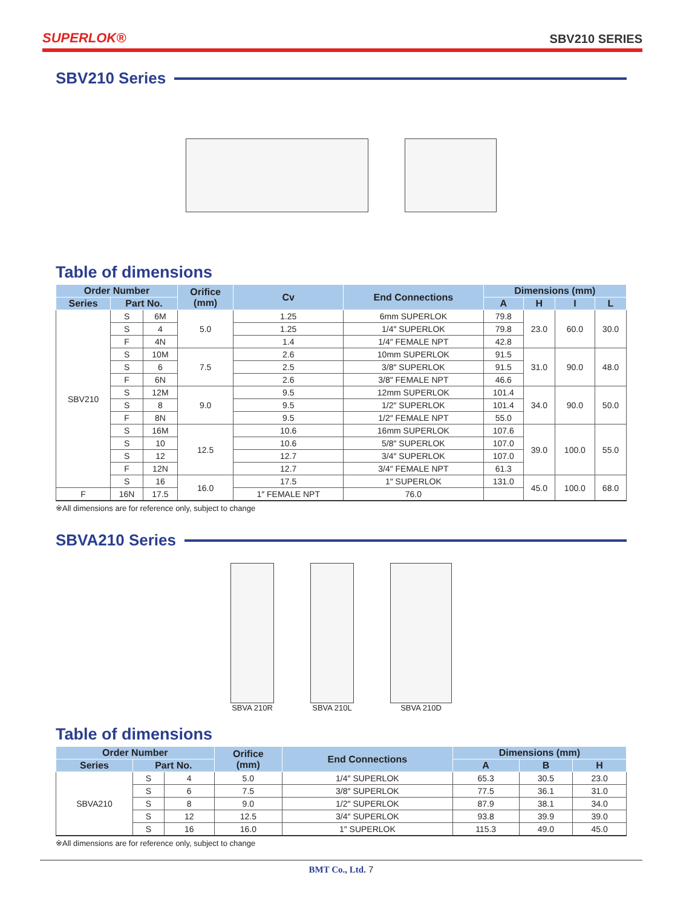SUPERLOK® SBV210 SERIES
SBV210 Series
Table of dimensions
| Order Number | | | Orifice (mm) | Cv | End Connections | Dimensions (mm) | | | |
| --- | --- | --- | --- | --- | --- | --- | --- | --- | --- |
| Series | Part No. | | | | | A | H | I | L |
| SBV210 | S | 6M | 5.0 | 1.25 | 6mm SUPERLOK | 79.8 | 23.0 | 60.0 | 30.0 |
| | S | 4 | | 1.25 | 1/4″ SUPERLOK | 79.8 | | | |
| | F | 4N | | 1.4 | 1/4″ FEMALE NPT | 42.8 | | | |
| | S | 10M | 7.5 | 2.6 | 10mm SUPERLOK | 91.5 | 31.0 | 90.0 | 48.0 |
| | S | 6 | | 2.5 | 3/8″ SUPERLOK | 91.5 | | | |
| | F | 6N | | 2.6 | 3/8″ FEMALE NPT | 46.6 | | | |
| | S | 12M | 9.0 | 9.5 | 12mm SUPERLOK | 101.4 | 34.0 | 90.0 | 50.0 |
| | S | 8 | | 9.5 | 1/2″ SUPERLOK | 101.4 | | | |
| | F | 8N | | 9.5 | 1/2″ FEMALE NPT | 55.0 | | | |
| | S | 16M | 12.5 | 10.6 | 16mm SUPERLOK | 107.6 | 39.0 | 100.0 | 55.0 |
| | S | 10 | | 10.6 | 5/8″ SUPERLOK | 107.0 | | | |
| | S | 12 | | 12.7 | 3/4″ SUPERLOK | 107.0 | | | |
| | F | 12N | | 12.7 | 3/4″ FEMALE NPT | 61.3 | | | |
| | S | 16 | 16.0 | 17.5 | 1″ SUPERLOK | 131.0 | 45.0 | 100.0 | 68.0 |
| F | 16N | 17.5 | | 1″ FEMALE NPT | 76.0 | | | | |
※All dimensions are for reference only, subject to change
SBVA210 Series
SBVA 210R SBVA 210L SBVA 210D
Table of dimensions
| Order Number | | | Orifice (mm) | End Connections | Dimensions (mm) | | |
| --- | --- | --- | --- | --- | --- | --- | --- |
| Series | Part No. | | | | A | B | H |
| SBVA210 | S | 4 | 5.0 | 1/4″ SUPERLOK | 65.3 | 30.5 | 23.0 |
| | S | 6 | 7.5 | 3/8″ SUPERLOK | 77.5 | 36.1 | 31.0 |
| | S | 8 | 9.0 | 1/2″ SUPERLOK | 87.9 | 38.1 | 34.0 |
| | S | 12 | 12.5 | 3/4″ SUPERLOK | 93.8 | 39.9 | 39.0 |
| | S | 16 | 16.0 | 1″ SUPERLOK | 115.3 | 49.0 | 45.0 |
※All dimensions are for reference only, subject to change
BMT Co., Ltd. 7